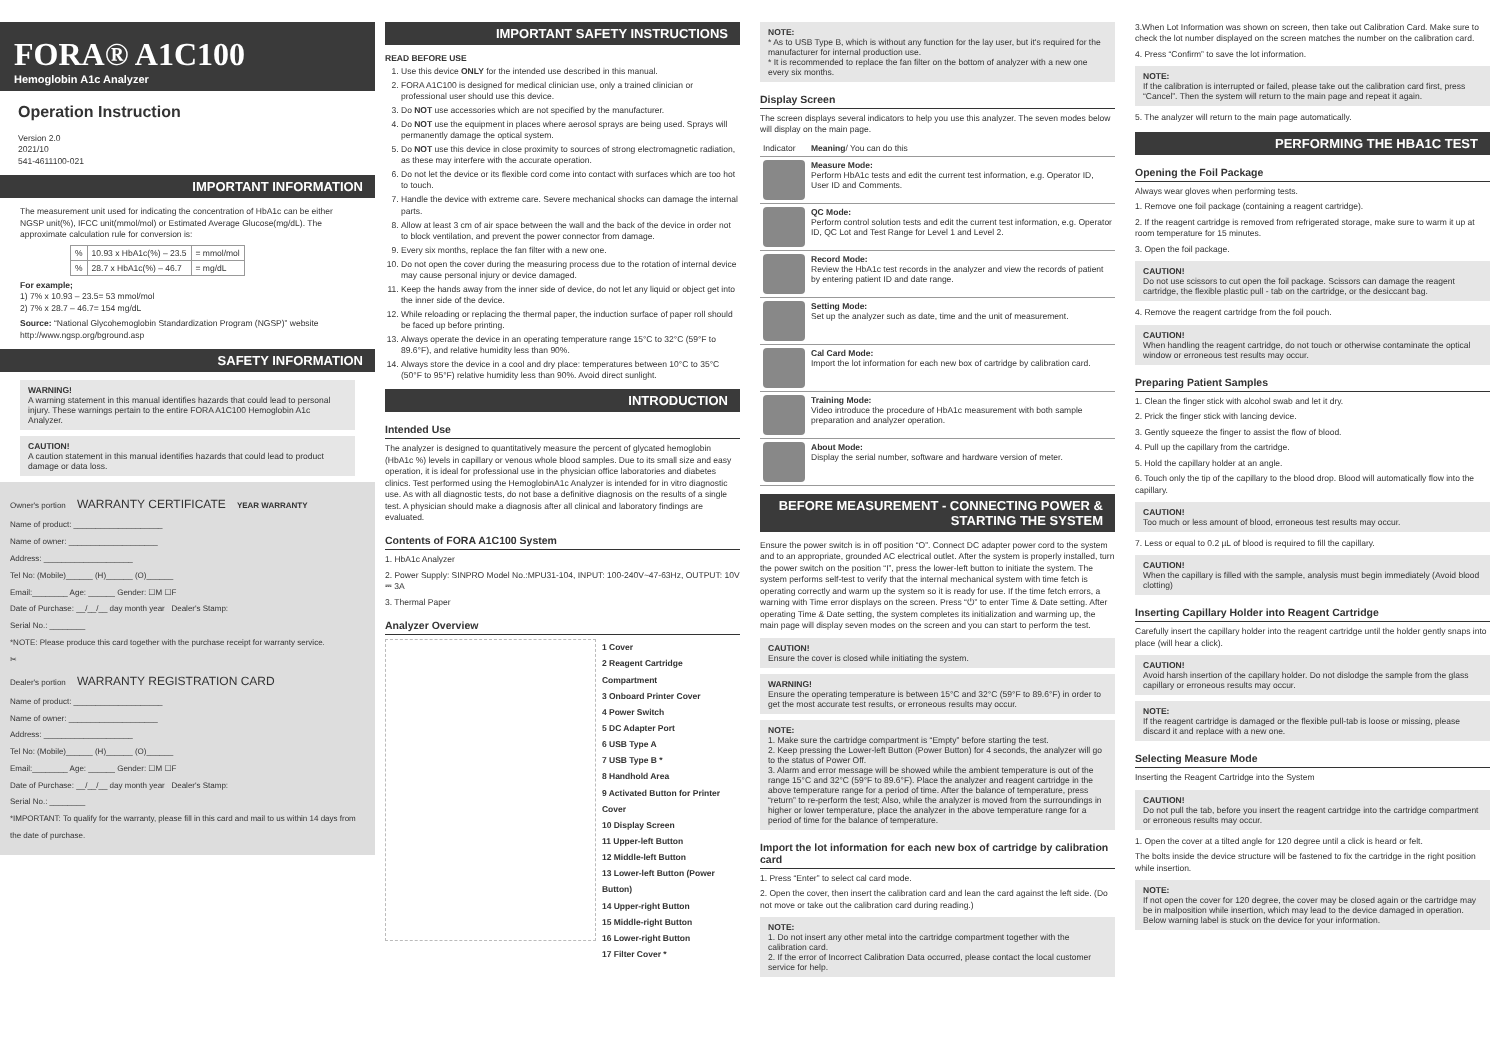FORA® A1C100
Hemoglobin A1c Analyzer
Operation Instruction
Version 2.0
2021/10
541-4611100-021
IMPORTANT INFORMATION
The measurement unit used for indicating the concentration of HbA1c can be either NGSP unit(%), IFCC unit(mmol/mol) or Estimated Average Glucose(mg/dL). The approximate calculation rule for conversion is:
| % | 10.93 x HbA1c(%) – 23.5 | = mmol/mol |
| % | 28.7 x HbA1c(%) – 46.7 | = mg/dL |
For example;
1) 7% x 10.93 – 23.5= 53 mmol/mol
2) 7% x 28.7 – 46.7= 154 mg/dL
Source: “National Glycohemoglobin Standardization Program (NGSP)” website http://www.ngsp.org/bground.asp
SAFETY INFORMATION
WARNING!
A warning statement in this manual identifies hazards that could lead to personal injury. These warnings pertain to the entire FORA A1C100 Hemoglobin A1c Analyzer.
CAUTION!
A caution statement in this manual identifies hazards that could lead to product damage or data loss.
Owner's portion WARRANTY CERTIFICATE YEAR WARRANTY
Name of product: ____________________
Name of owner: ____________________
Address: ____________________
Tel No: (Mobile)______ (H)______ (O)______
Email:________ Age: ______ Gender: ☐M ☐F
Date of Purchase: __/__/__ day month year Dealer's Stamp:
Serial No.: ________
*NOTE: Please produce this card together with the purchase receipt for warranty service.
✂
Dealer's portion WARRANTY REGISTRATION CARD
Name of product: ____________________
Name of owner: ____________________
Address: ____________________
Tel No: (Mobile)______ (H)______ (O)______
Email:________ Age: ______ Gender: ☐M ☐F
Date of Purchase: __/__/__ day month year Dealer's Stamp:
Serial No.: ________
*IMPORTANT: To qualify for the warranty, please fill in this card and mail to us within 14 days from the date of purchase.
IMPORTANT SAFETY INSTRUCTIONS
READ BEFORE USE
1. Use this device ONLY for the intended use described in this manual.
2. FORA A1C100 is designed for medical clinician use, only a trained clinician or professional user should use this device.
3. Do NOT use accessories which are not specified by the manufacturer.
4. Do NOT use the equipment in places where aerosol sprays are being used. Sprays will permanently damage the optical system.
5. Do NOT use this device in close proximity to sources of strong electromagnetic radiation, as these may interfere with the accurate operation.
6. Do not let the device or its flexible cord come into contact with surfaces which are too hot to touch.
7. Handle the device with extreme care. Severe mechanical shocks can damage the internal parts.
8. Allow at least 3 cm of air space between the wall and the back of the device in order not to block ventilation, and prevent the power connector from damage.
9. Every six months, replace the fan filter with a new one.
10. Do not open the cover during the measuring process due to the rotation of internal device may cause personal injury or device damaged.
11. Keep the hands away from the inner side of device, do not let any liquid or object get into the inner side of the device.
12. While reloading or replacing the thermal paper, the induction surface of paper roll should be faced up before printing.
13. Always operate the device in an operating temperature range 15°C to 32°C (59°F to 89.6°F), and relative humidity less than 90%.
14. Always store the device in a cool and dry place: temperatures between 10°C to 35°C (50°F to 95°F) relative humidity less than 90%. Avoid direct sunlight.
INTRODUCTION
Intended Use
The analyzer is designed to quantitatively measure the percent of glycated hemoglobin (HbA1c %) levels in capillary or venous whole blood samples. Due to its small size and easy operation, it is ideal for professional use in the physician office laboratories and diabetes clinics. Test performed using the HemoglobinA1c Analyzer is intended for in vitro diagnostic use. As with all diagnostic tests, do not base a definitive diagnosis on the results of a single test. A physician should make a diagnosis after all clinical and laboratory findings are evaluated.
Contents of FORA A1C100 System
1. HbA1c Analyzer
2. Power Supply: SINPRO Model No.:MPU31-104, INPUT: 100-240V~47-63Hz, OUTPUT: 10V ⎓ 3A
3. Thermal Paper
Analyzer Overview
1 Cover
2 Reagent Cartridge Compartment
3 Onboard Printer Cover
4 Power Switch
5 DC Adapter Port
6 USB Type A
7 USB Type B *
8 Handhold Area
9 Activated Button for Printer Cover
10 Display Screen
11 Upper-left Button
12 Middle-left Button
13 Lower-left Button (Power Button)
14 Upper-right Button
15 Middle-right Button
16 Lower-right Button
17 Filter Cover *
NOTE:
* As to USB Type B, which is without any function for the lay user, but it's required for the manufacturer for internal production use.
* It is recommended to replace the fan filter on the bottom of analyzer with a new one every six months.
Display Screen
The screen displays several indicators to help you use this analyzer. The seven modes below will display on the main page.
| Indicator | Meaning / You can do this |
| | Measure Mode: Perform HbA1c tests and edit the current test information, e.g. Operator ID, User ID and Comments. |
| | QC Mode: Perform control solution tests and edit the current test information, e.g. Operator ID, QC Lot and Test Range for Level 1 and Level 2. |
| | Record Mode: Review the HbA1c test records in the analyzer and view the records of patient by entering patient ID and date range. |
| | Setting Mode: Set up the analyzer such as date, time and the unit of measurement. |
| | Cal Card Mode: Import the lot information for each new box of cartridge by calibration card. |
| | Training Mode: Video introduce the procedure of HbA1c measurement with both sample preparation and analyzer operation. |
| | About Mode: Display the serial number, software and hardware version of meter. |
BEFORE MEASUREMENT - CONNECTING POWER & STARTING THE SYSTEM
Ensure the power switch is in off position “O”. Connect DC adapter power cord to the system and to an appropriate, grounded AC electrical outlet. After the system is properly installed, turn the power switch on the position “I”, press the lower-left button to initiate the system. The system performs self-test to verify that the internal mechanical system with time fetch is operating correctly and warm up the system so it is ready for use. If the time fetch errors, a warning with Time error displays on the screen. Press “⏻” to enter Time & Date setting. After operating Time & Date setting, the system completes its initialization and warming up, the main page will display seven modes on the screen and you can start to perform the test.
CAUTION!
Ensure the cover is closed while initiating the system.
WARNING!
Ensure the operating temperature is between 15°C and 32°C (59°F to 89.6°F) in order to get the most accurate test results, or erroneous results may occur.
NOTE:
1. Make sure the cartridge compartment is “Empty” before starting the test.
2. Keep pressing the Lower-left Button (Power Button) for 4 seconds, the analyzer will go to the status of Power Off.
3. Alarm and error message will be showed while the ambient temperature is out of the range 15°C and 32°C (59°F to 89.6°F). Place the analyzer and reagent cartridge in the above temperature range for a period of time. After the balance of temperature, press “return” to re-perform the test; Also, while the analyzer is moved from the surroundings in higher or lower temperature, place the analyzer in the above temperature range for a period of time for the balance of temperature.
Import the lot information for each new box of cartridge by calibration card
1. Press “Enter” to select cal card mode.
2. Open the cover, then insert the calibration card and lean the card against the left side. (Do not move or take out the calibration card during reading.)
NOTE:
1. Do not insert any other metal into the cartridge compartment together with the calibration card.
2. If the error of Incorrect Calibration Data occurred, please contact the local customer service for help.
3.When Lot Information was shown on screen, then take out Calibration Card. Make sure to check the lot number displayed on the screen matches the number on the calibration card.
4. Press “Confirm” to save the lot information.
NOTE:
If the calibration is interrupted or failed, please take out the calibration card first, press “Cancel”. Then the system will return to the main page and repeat it again.
5. The analyzer will return to the main page automatically.
PERFORMING THE HBA1C TEST
Opening the Foil Package
Always wear gloves when performing tests.
1. Remove one foil package (containing a reagent cartridge).
2. If the reagent cartridge is removed from refrigerated storage, make sure to warm it up at room temperature for 15 minutes.
3. Open the foil package.
CAUTION!
Do not use scissors to cut open the foil package. Scissors can damage the reagent cartridge, the flexible plastic pull - tab on the cartridge, or the desiccant bag.
4. Remove the reagent cartridge from the foil pouch.
CAUTION!
When handling the reagent cartridge, do not touch or otherwise contaminate the optical window or erroneous test results may occur.
Preparing Patient Samples
1. Clean the finger stick with alcohol swab and let it dry.
2. Prick the finger stick with lancing device.
3. Gently squeeze the finger to assist the flow of blood.
4. Pull up the capillary from the cartridge.
5. Hold the capillary holder at an angle.
6. Touch only the tip of the capillary to the blood drop. Blood will automatically flow into the capillary.
CAUTION!
Too much or less amount of blood, erroneous test results may occur.
7. Less or equal to 0.2 µL of blood is required to fill the capillary.
CAUTION!
When the capillary is filled with the sample, analysis must begin immediately (Avoid blood clotting)
Inserting Capillary Holder into Reagent Cartridge
Carefully insert the capillary holder into the reagent cartridge until the holder gently snaps into place (will hear a click).
CAUTION!
Avoid harsh insertion of the capillary holder. Do not dislodge the sample from the glass capillary or erroneous results may occur.
NOTE:
If the reagent cartridge is damaged or the flexible pull-tab is loose or missing, please discard it and replace with a new one.
Selecting Measure Mode
Inserting the Reagent Cartridge into the System
CAUTION!
Do not pull the tab, before you insert the reagent cartridge into the cartridge compartment or erroneous results may occur.
1. Open the cover at a tilted angle for 120 degree until a click is heard or felt.
The bolts inside the device structure will be fastened to fix the cartridge in the right position while insertion.
NOTE:
If not open the cover for 120 degree, the cover may be closed again or the cartridge may be in malposition while insertion, which may lead to the device damaged in operation. Below warning label is stuck on the device for your information.